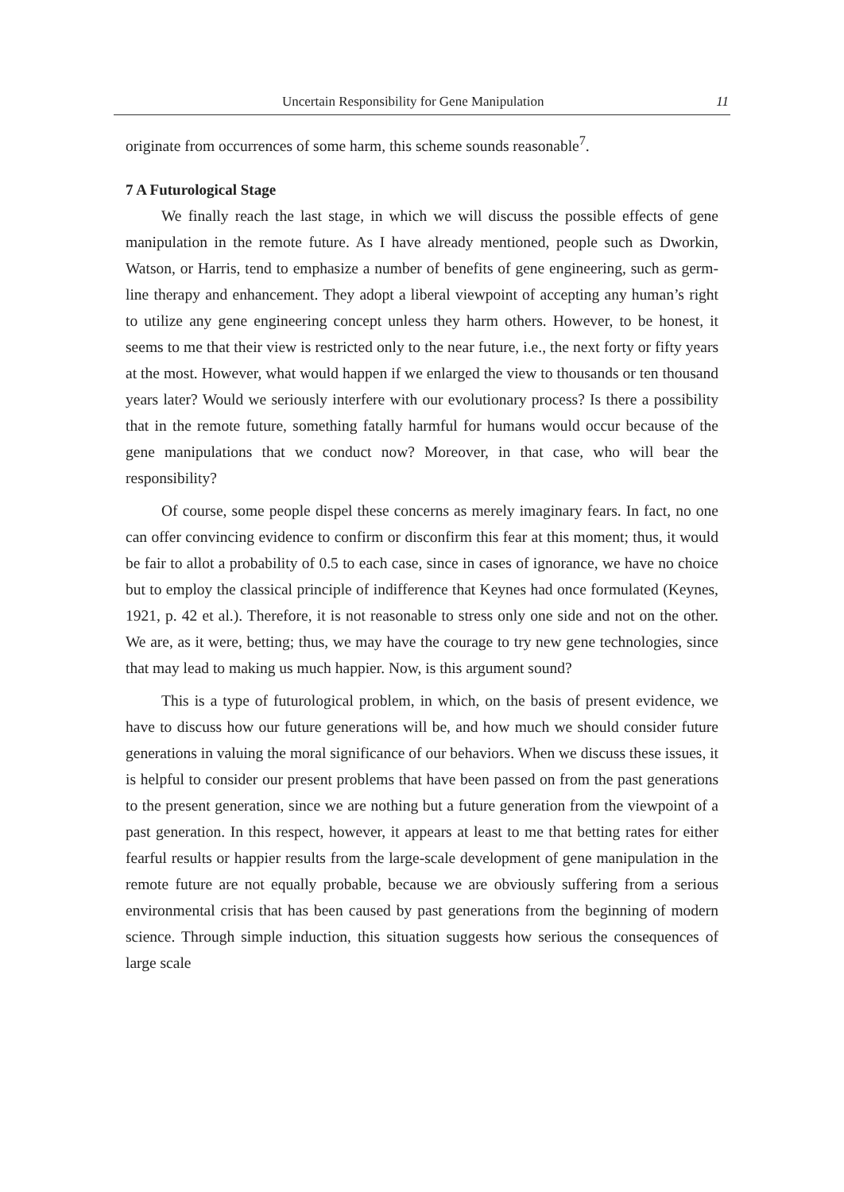Uncertain Responsibility for Gene Manipulation 11
originate from occurrences of some harm, this scheme sounds reasonable<sup>7</sup>.
7 A Futurological Stage
We finally reach the last stage, in which we will discuss the possible effects of gene manipulation in the remote future. As I have already mentioned, people such as Dworkin, Watson, or Harris, tend to emphasize a number of benefits of gene engineering, such as germ-line therapy and enhancement. They adopt a liberal viewpoint of accepting any human’s right to utilize any gene engineering concept unless they harm others. However, to be honest, it seems to me that their view is restricted only to the near future, i.e., the next forty or fifty years at the most. However, what would happen if we enlarged the view to thousands or ten thousand years later? Would we seriously interfere with our evolutionary process? Is there a possibility that in the remote future, something fatally harmful for humans would occur because of the gene manipulations that we conduct now? Moreover, in that case, who will bear the responsibility?
Of course, some people dispel these concerns as merely imaginary fears. In fact, no one can offer convincing evidence to confirm or disconfirm this fear at this moment; thus, it would be fair to allot a probability of 0.5 to each case, since in cases of ignorance, we have no choice but to employ the classical principle of indifference that Keynes had once formulated (Keynes, 1921, p. 42 et al.). Therefore, it is not reasonable to stress only one side and not on the other. We are, as it were, betting; thus, we may have the courage to try new gene technologies, since that may lead to making us much happier. Now, is this argument sound?
This is a type of futurological problem, in which, on the basis of present evidence, we have to discuss how our future generations will be, and how much we should consider future generations in valuing the moral significance of our behaviors. When we discuss these issues, it is helpful to consider our present problems that have been passed on from the past generations to the present generation, since we are nothing but a future generation from the viewpoint of a past generation. In this respect, however, it appears at least to me that betting rates for either fearful results or happier results from the large-scale development of gene manipulation in the remote future are not equally probable, because we are obviously suffering from a serious environmental crisis that has been caused by past generations from the beginning of modern science. Through simple induction, this situation suggests how serious the consequences of large scale